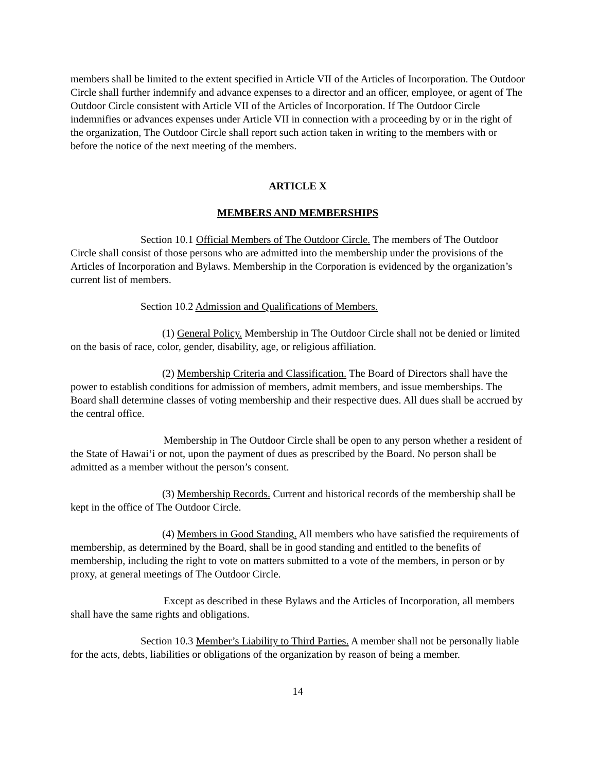members shall be limited to the extent specified in Article VII of the Articles of Incorporation. The Outdoor Circle shall further indemnify and advance expenses to a director and an officer, employee, or agent of The Outdoor Circle consistent with Article VII of the Articles of Incorporation. If The Outdoor Circle indemnifies or advances expenses under Article VII in connection with a proceeding by or in the right of the organization, The Outdoor Circle shall report such action taken in writing to the members with or before the notice of the next meeting of the members.
ARTICLE X
MEMBERS AND MEMBERSHIPS
Section 10.1 Official Members of The Outdoor Circle. The members of The Outdoor Circle shall consist of those persons who are admitted into the membership under the provisions of the Articles of Incorporation and Bylaws. Membership in the Corporation is evidenced by the organization’s current list of members.
Section 10.2 Admission and Qualifications of Members.
(1) General Policy. Membership in The Outdoor Circle shall not be denied or limited on the basis of race, color, gender, disability, age, or religious affiliation.
(2) Membership Criteria and Classification. The Board of Directors shall have the power to establish conditions for admission of members, admit members, and issue memberships. The Board shall determine classes of voting membership and their respective dues. All dues shall be accrued by the central office.
Membership in The Outdoor Circle shall be open to any person whether a resident of the State of Hawai‘i or not, upon the payment of dues as prescribed by the Board. No person shall be admitted as a member without the person’s consent.
(3) Membership Records. Current and historical records of the membership shall be kept in the office of The Outdoor Circle.
(4) Members in Good Standing. All members who have satisfied the requirements of membership, as determined by the Board, shall be in good standing and entitled to the benefits of membership, including the right to vote on matters submitted to a vote of the members, in person or by proxy, at general meetings of The Outdoor Circle.
Except as described in these Bylaws and the Articles of Incorporation, all members shall have the same rights and obligations.
Section 10.3 Member’s Liability to Third Parties. A member shall not be personally liable for the acts, debts, liabilities or obligations of the organization by reason of being a member.
14